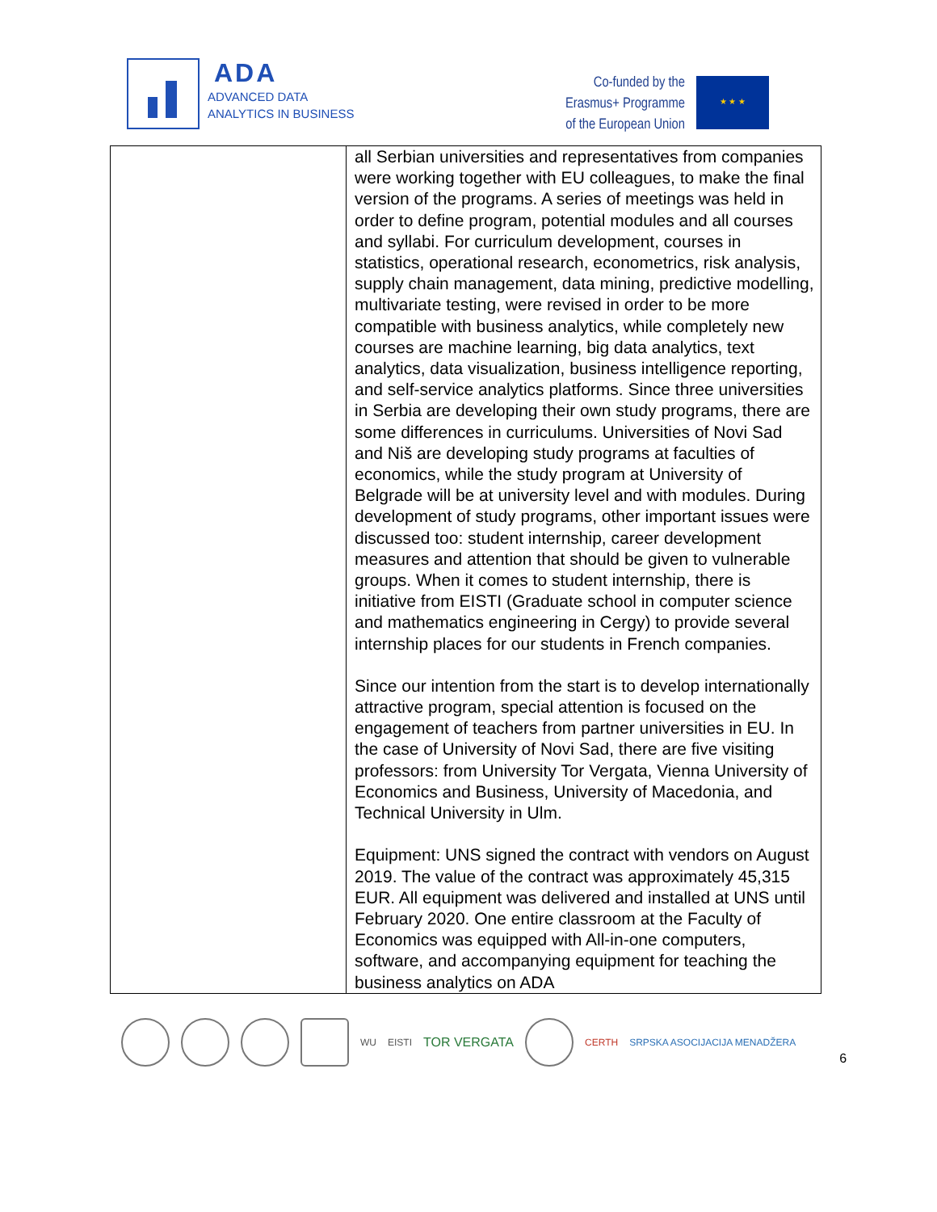ADA
ADVANCED DATA
ANALYTICS IN BUSINESS
Co-funded by the
Erasmus+ Programme
of the European Union
★ ★ ★
| | all Serbian universities and representatives from companies were working together with EU colleagues, to make the final version of the programs. A series of meetings was held in order to define program, potential modules and all courses and syllabi. For curriculum development, courses in statistics, operational research, econometrics, risk analysis, supply chain management, data mining, predictive modelling, multivariate testing, were revised in order to be more compatible with business analytics, while completely new courses are machine learning, big data analytics, text analytics, data visualization, business intelligence reporting, and self-service analytics platforms. Since three universities in Serbia are developing their own study programs, there are some differences in curriculums. Universities of Novi Sad and Niš are developing study programs at faculties of economics, while the study program at University of Belgrade will be at university level and with modules. During development of study programs, other important issues were discussed too: student internship, career development measures and attention that should be given to vulnerable groups. When it comes to student internship, there is initiative from EISTI (Graduate school in computer science and mathematics engineering in Cergy) to provide several internship places for our students in French companies. Since our intention from the start is to develop internationally attractive program, special attention is focused on the engagement of teachers from partner universities in EU. In the case of University of Novi Sad, there are five visiting professors: from University Tor Vergata, Vienna University of Economics and Business, University of Macedonia, and Technical University in Ulm. Equipment: UNS signed the contract with vendors on August 2019. The value of the contract was approximately 45,315 EUR. All equipment was delivered and installed at UNS until February 2020. One entire classroom at the Faculty of Economics was equipped with All-in-one computers, software, and accompanying equipment for teaching the business analytics on ADA |
WU EISTI TOR VERGATA
CERTH SRPSKA ASOCIJACIJA MENADŽERA 6